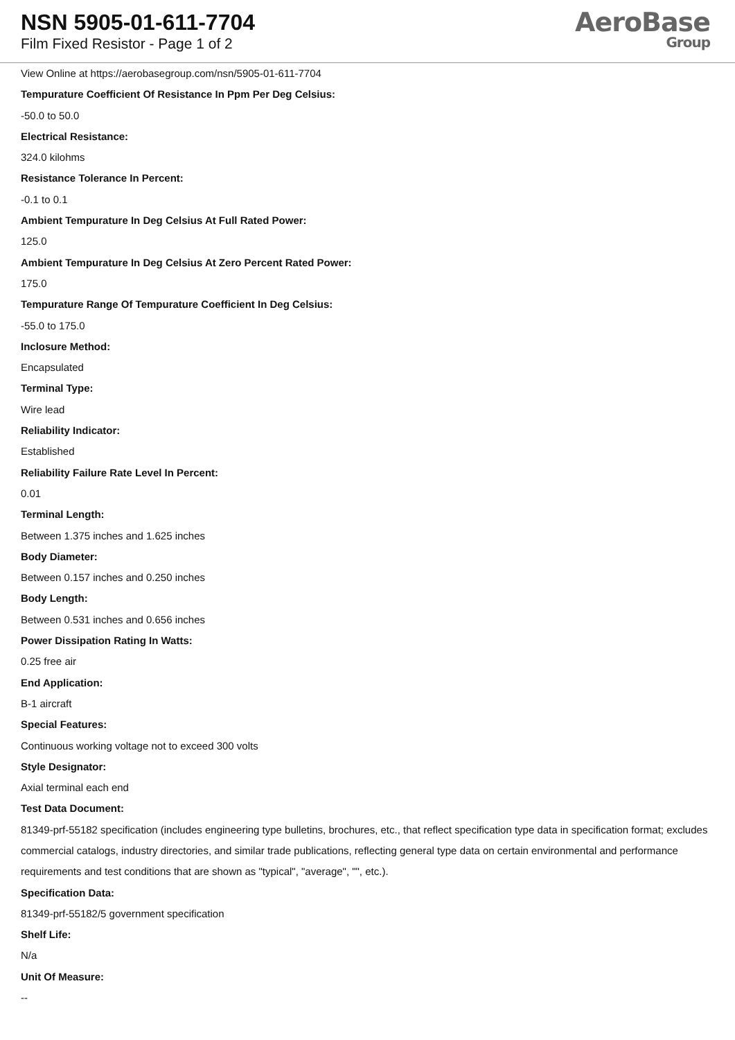NSN 5905-01-611-7704
Film Fixed Resistor - Page 1 of 2
AeroBase
Group
View Online at https://aerobasegroup.com/nsn/5905-01-611-7704
Tempurature Coefficient Of Resistance In Ppm Per Deg Celsius:
-50.0 to 50.0
Electrical Resistance:
324.0 kilohms
Resistance Tolerance In Percent:
-0.1 to 0.1
Ambient Tempurature In Deg Celsius At Full Rated Power:
125.0
Ambient Tempurature In Deg Celsius At Zero Percent Rated Power:
175.0
Tempurature Range Of Tempurature Coefficient In Deg Celsius:
-55.0 to 175.0
Inclosure Method:
Encapsulated
Terminal Type:
Wire lead
Reliability Indicator:
Established
Reliability Failure Rate Level In Percent:
0.01
Terminal Length:
Between 1.375 inches and 1.625 inches
Body Diameter:
Between 0.157 inches and 0.250 inches
Body Length:
Between 0.531 inches and 0.656 inches
Power Dissipation Rating In Watts:
0.25 free air
End Application:
B-1 aircraft
Special Features:
Continuous working voltage not to exceed 300 volts
Style Designator:
Axial terminal each end
Test Data Document:
81349-prf-55182 specification (includes engineering type bulletins, brochures, etc., that reflect specification type data in specification format; excludes commercial catalogs, industry directories, and similar trade publications, reflecting general type data on certain environmental and performance requirements and test conditions that are shown as "typical", "average", "", etc.).
Specification Data:
81349-prf-55182/5 government specification
Shelf Life:
N/a
Unit Of Measure:
--